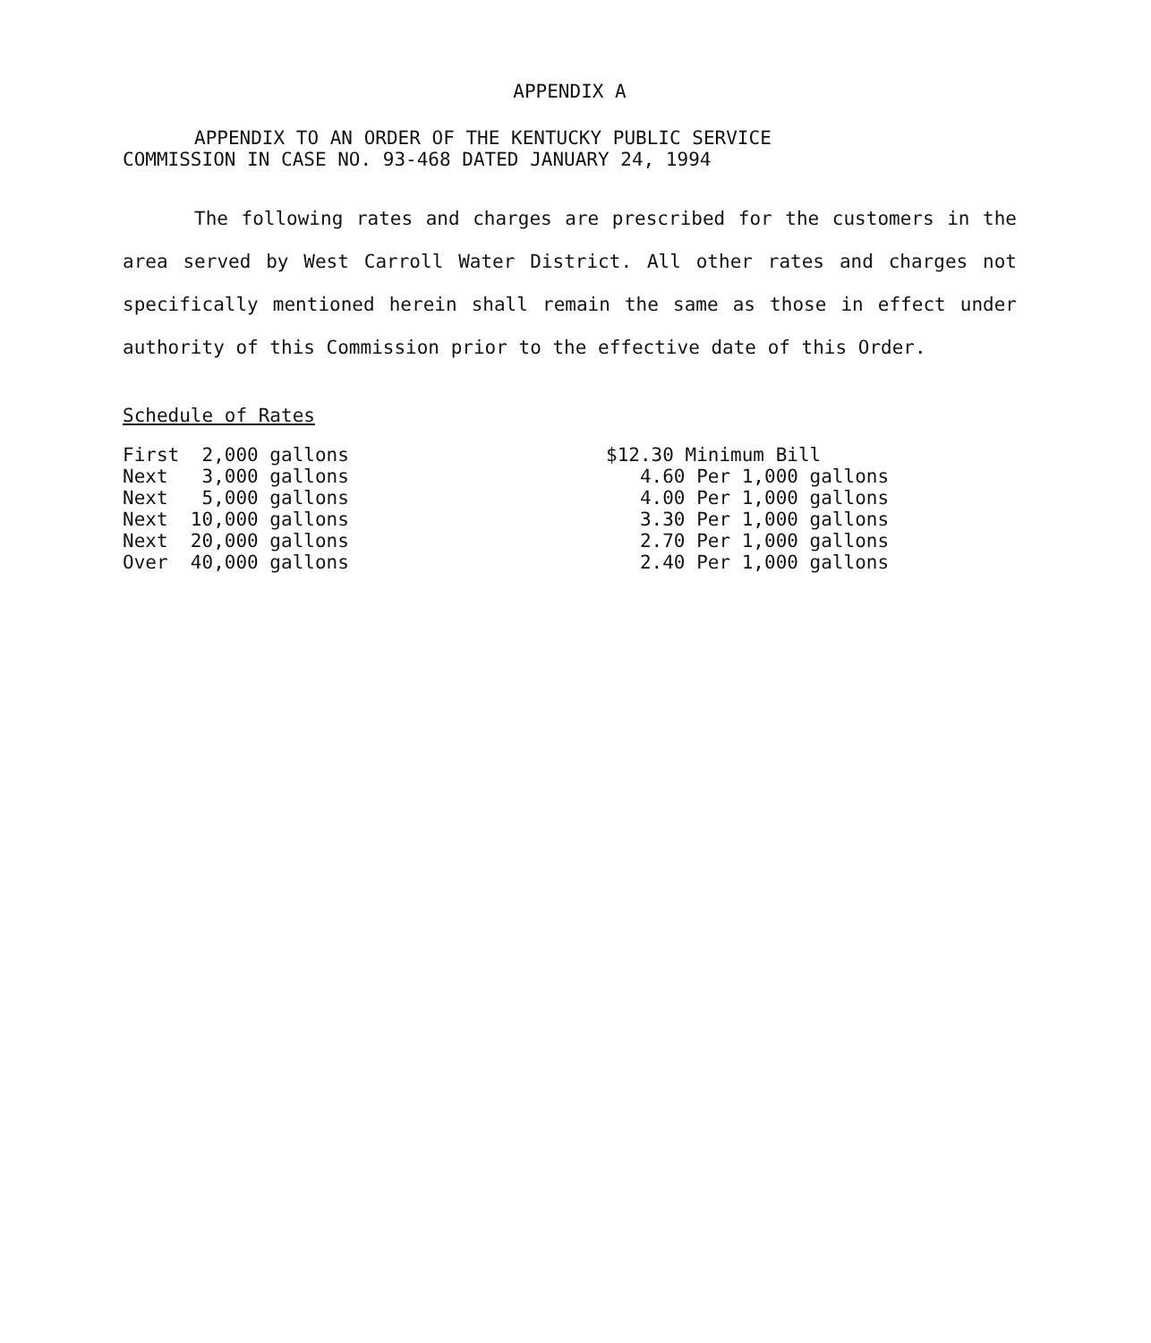APPENDIX A
APPENDIX TO AN ORDER OF THE KENTUCKY PUBLIC SERVICE
COMMISSION IN CASE NO. 93-468 DATED JANUARY 24, 1994
The following rates and charges are prescribed for the customers in the area served by West Carroll Water District. All other rates and charges not specifically mentioned herein shall remain the same as those in effect under authority of this Commission prior to the effective date of this Order.
Schedule of Rates
| First 2,000 gallons | $12.30 Minimum Bill |
| Next 3,000 gallons | 4.60 Per 1,000 gallons |
| Next 5,000 gallons | 4.00 Per 1,000 gallons |
| Next 10,000 gallons | 3.30 Per 1,000 gallons |
| Next 20,000 gallons | 2.70 Per 1,000 gallons |
| Over 40,000 gallons | 2.40 Per 1,000 gallons |